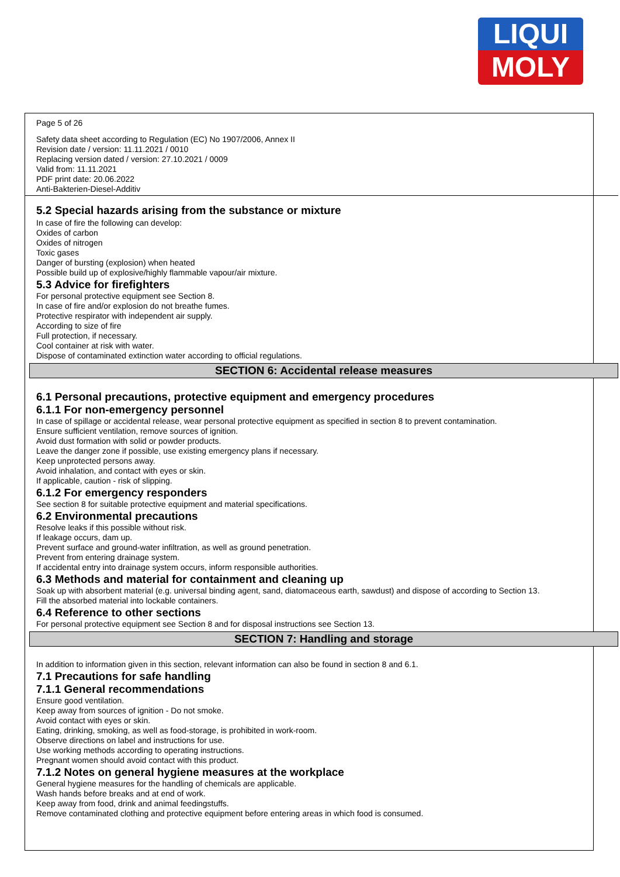LIQUI
MOLY
Page 5 of 26
Safety data sheet according to Regulation (EC) No 1907/2006, Annex II
Revision date / version: 11.11.2021 / 0010
Replacing version dated / version: 27.10.2021 / 0009
Valid from: 11.11.2021
PDF print date: 20.06.2022
Anti-Bakterien-Diesel-Additiv
5.2 Special hazards arising from the substance or mixture
In case of fire the following can develop:
Oxides of carbon
Oxides of nitrogen
Toxic gases
Danger of bursting (explosion) when heated
Possible build up of explosive/highly flammable vapour/air mixture.
5.3 Advice for firefighters
For personal protective equipment see Section 8.
In case of fire and/or explosion do not breathe fumes.
Protective respirator with independent air supply.
According to size of fire
Full protection, if necessary.
Cool container at risk with water.
Dispose of contaminated extinction water according to official regulations.
SECTION 6: Accidental release measures
6.1 Personal precautions, protective equipment and emergency procedures
6.1.1 For non-emergency personnel
In case of spillage or accidental release, wear personal protective equipment as specified in section 8 to prevent contamination.
Ensure sufficient ventilation, remove sources of ignition.
Avoid dust formation with solid or powder products.
Leave the danger zone if possible, use existing emergency plans if necessary.
Keep unprotected persons away.
Avoid inhalation, and contact with eyes or skin.
If applicable, caution - risk of slipping.
6.1.2 For emergency responders
See section 8 for suitable protective equipment and material specifications.
6.2 Environmental precautions
Resolve leaks if this possible without risk.
If leakage occurs, dam up.
Prevent surface and ground-water infiltration, as well as ground penetration.
Prevent from entering drainage system.
If accidental entry into drainage system occurs, inform responsible authorities.
6.3 Methods and material for containment and cleaning up
Soak up with absorbent material (e.g. universal binding agent, sand, diatomaceous earth, sawdust) and dispose of according to Section 13.
Fill the absorbed material into lockable containers.
6.4 Reference to other sections
For personal protective equipment see Section 8 and for disposal instructions see Section 13.
SECTION 7: Handling and storage
In addition to information given in this section, relevant information can also be found in section 8 and 6.1.
7.1 Precautions for safe handling
7.1.1 General recommendations
Ensure good ventilation.
Keep away from sources of ignition - Do not smoke.
Avoid contact with eyes or skin.
Eating, drinking, smoking, as well as food-storage, is prohibited in work-room.
Observe directions on label and instructions for use.
Use working methods according to operating instructions.
Pregnant women should avoid contact with this product.
7.1.2 Notes on general hygiene measures at the workplace
General hygiene measures for the handling of chemicals are applicable.
Wash hands before breaks and at end of work.
Keep away from food, drink and animal feedingstuffs.
Remove contaminated clothing and protective equipment before entering areas in which food is consumed.